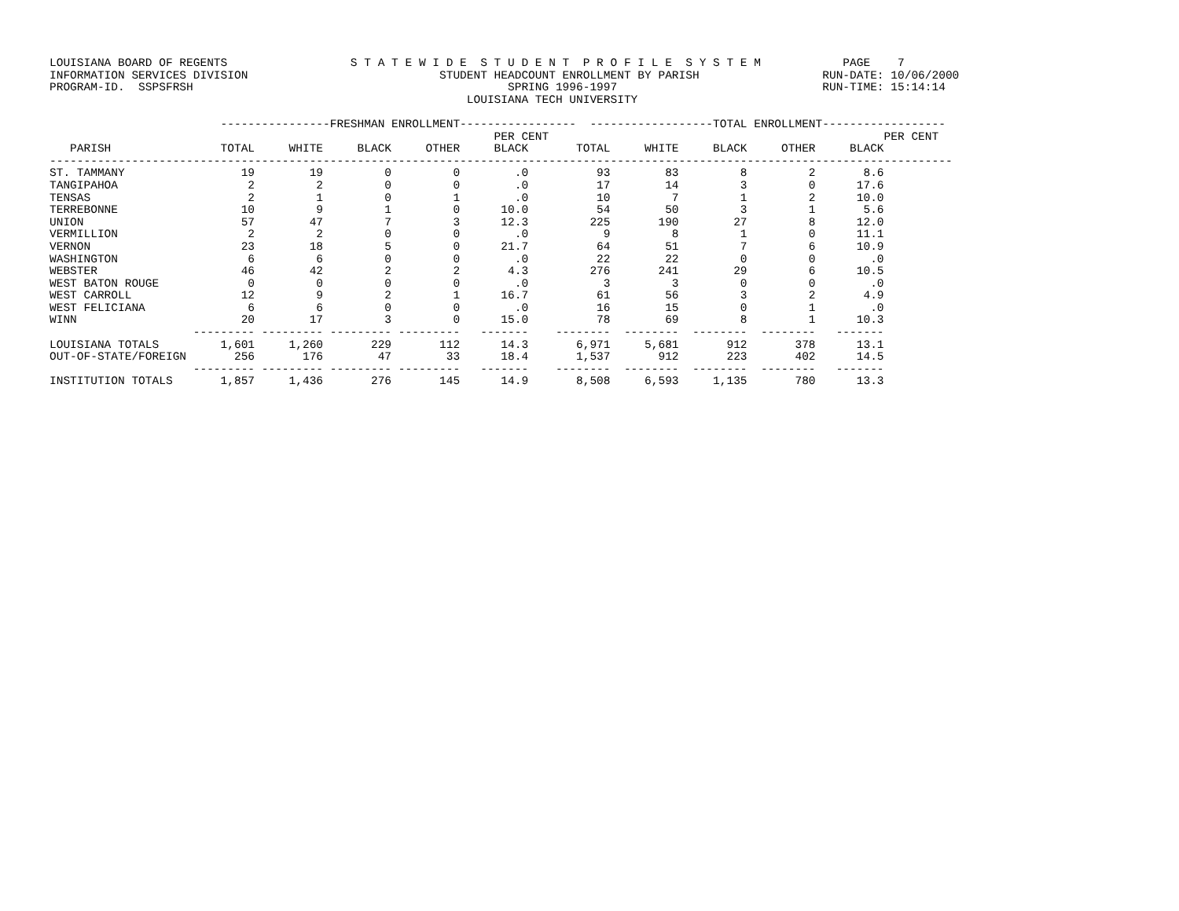LOUISIANA BOARD OF REGENTS                  S T A T E W I D E  S T U D E N T  P R O F I L E  S Y S T E M            PAGE    7
INFORMATION SERVICES DIVISION                            STUDENT HEADCOUNT ENROLLMENT BY PARISH                  RUN-DATE: 10/06/2000
PROGRAM-ID.  SSPSFRSH                                              SPRING 1996-1997                              RUN-TIME: 15:14:14
                                                             LOUISIANA TECH UNIVERSITY

                         ----------------FRESHMAN ENROLLMENT-----------------  ------------------TOTAL ENROLLMENT------------------
                                                                 PER CENT                                                 PER CENT
   PARISH                TOTAL     WHITE     BLACK     OTHER     BLACK       TOTAL     WHITE     BLACK     OTHER     BLACK
------------------------------------------------------------------------------------------------------------------------------------
ST. TAMMANY                 19        19         0         0        .0          93        83         8         2       8.6
TANGIPAHOA                   2         2         0         0        .0          17        14         3         0      17.6
TENSAS                       2         1         0         1        .0          10         7         1         2      10.0
TERREBONNE                  10         9         1         0      10.0          54        50         3         1       5.6
UNION                       57        47         7         3      12.3         225       190        27         8      12.0
VERMILLION                   2         2         0         0        .0           9         8         1         0      11.1
VERNON                      23        18         5         0      21.7          64        51         7         6      10.9
WASHINGTON                   6         6         0         0        .0          22        22         0         0        .0
WEBSTER                     46        42         2         2       4.3         276       241        29         6      10.5
WEST BATON ROUGE             0         0         0         0        .0           3         3         0         0        .0
WEST CARROLL                12         9         2         1      16.7          61        56         3         2       4.9
WEST FELICIANA               6         6         0         0        .0          16        15         0         1        .0
WINN                        20        17         3         0      15.0          78        69         8         1      10.3
                     --------- --------- --------- ---------   -------    --------  --------  --------  --------   -------
LOUISIANA TOTALS         1,601     1,260       229       112      14.3       6,971     5,681       912       378      13.1
OUT-OF-STATE/FOREIGN       256       176        47        33      18.4       1,537       912       223       402      14.5
                     --------- --------- --------- ---------   -------    --------  --------  --------  --------   -------
INSTITUTION TOTALS       1,857     1,436       276       145      14.9       8,508     6,593     1,135       780      13.3